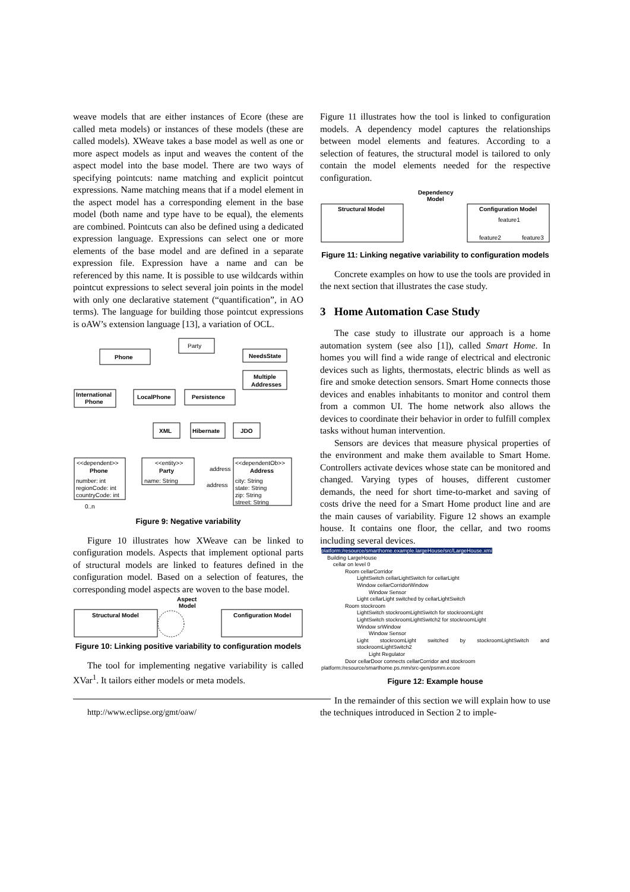weave models that are either instances of Ecore (these are called meta models) or instances of these models (these are called models). XWeave takes a base model as well as one or more aspect models as input and weaves the content of the aspect model into the base model. There are two ways of specifying pointcuts: name matching and explicit pointcut expressions. Name matching means that if a model element in the aspect model has a corresponding element in the base model (both name and type have to be equal), the elements are combined. Pointcuts can also be defined using a dedicated expression language. Expressions can select one or more elements of the base model and are defined in a separate expression file. Expression have a name and can be referenced by this name. It is possible to use wildcards within pointcut expressions to select several join points in the model with only one declarative statement (“quantification”, in AO terms). The language for building those pointcut expressions is oAW’s extension language [13], a variation of OCL.
Party
Phone
NeedsState
Multiple
Addresses
International
Phone
LocalPhone
Persistence
XML
Hibernate
JDO
<<dependent>>
Phone
number: int
regionCode: int
countryCode: int
<<entity>>
Party
name: String
<<dependentOb>>
Address
city: String
state: String
zip: String
street: String
address
address
0..n
Figure 9: Negative variability
Figure 10 illustrates how XWeave can be linked to configuration models. Aspects that implement optional parts of structural models are linked to features defined in the configuration model. Based on a selection of features, the corresponding model aspects are woven to the base model.
Aspect
Model
Structural Model
Configuration Model
Figure 10: Linking positive variability to configuration models
The tool for implementing negative variability is called XVar<sup>1</sup>. It tailors either models or meta models.
http://www.eclipse.org/gmt/oaw/
Figure 11 illustrates how the tool is linked to configuration models. A dependency model captures the relationships between model elements and features. According to a selection of features, the structural model is tailored to only contain the model elements needed for the respective configuration.
Dependency
Model
Structural Model
Configuration Model
feature1
feature2
feature3
Figure 11: Linking negative variability to configuration models
Concrete examples on how to use the tools are provided in the next section that illustrates the case study.
3 Home Automation Case Study
The case study to illustrate our approach is a home automation system (see also [1]), called Smart Home. In homes you will find a wide range of electrical and electronic devices such as lights, thermostats, electric blinds as well as fire and smoke detection sensors. Smart Home connects those devices and enables inhabitants to monitor and control them from a common UI. The home network also allows the devices to coordinate their behavior in order to fulfill complex tasks without human intervention.
Sensors are devices that measure physical properties of the environment and make them available to Smart Home. Controllers activate devices whose state can be monitored and changed. Varying types of houses, different customer demands, the need for short time-to-market and saving of costs drive the need for a Smart Home product line and are the main causes of variability. Figure 12 shows an example house. It contains one floor, the cellar, and two rooms including several devices.
platform:/resource/smarthome.example.largeHouse/src/LargeHouse.xmi
Building LargeHouse
cellar on level 0
Room cellarCorridor
LightSwitch cellarLightSwitch for cellarLight
Window cellarCorridorWindow
Window Sensor
Light cellarLight switched by cellarLightSwitch
Room stockroom
LightSwitch stockroomLightSwitch for stockroomLight
LightSwitch stockroomLightSwitch2 for stockroomLight
Window srWindow
Window Sensor
Light stockroomLight switched by stockroomLightSwitch and stockroomLightSwitch2
Light Regulator
Door cellarDoor connects cellarCorridor and stockroom
platform:/resource/smarthome.ps.mm/src-gen/psmm.ecore
Figure 12: Example house
In the remainder of this section we will explain how to use the techniques introduced in Section 2 to imple-